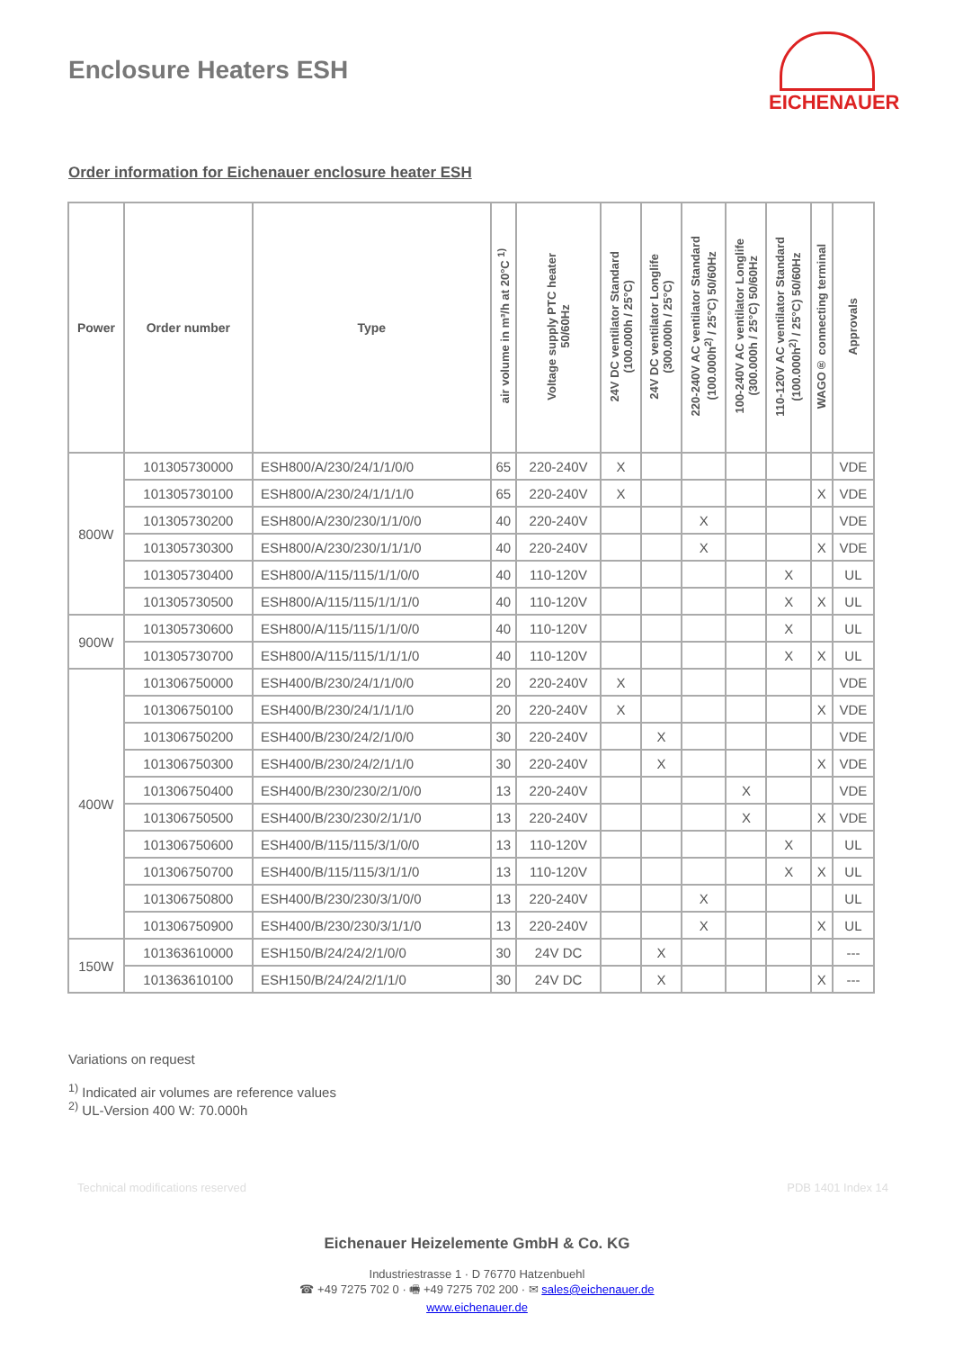Enclosure Heaters ESH
EICHENAUER
Order information for Eichenauer enclosure heater ESH
| Power | Order number | Type | air volume in m³/h at 20°C <sup>1)</sup> | Voltage supply PTC heater 50/60Hz | 24V DC ventilator Standard (100.000h / 25°C) | 24V DC ventilator Longlife (300.000h / 25°C) | 220-240V AC ventilator Standard (100.000h<sup>2)</sup> / 25°C) 50/60Hz | 100-240V AC ventilator Longlife (300.000h / 25°C) 50/60Hz | 110-120V AC ventilator Standard (100.000h<sup>2)</sup> / 25°C) 50/60Hz | WAGO® connecting terminal | Approvals |
| --- | --- | --- | --- | --- | --- | --- | --- | --- | --- | --- | --- |
| 800W | 101305730000 | ESH800/A/230/24/1/1/0/0 | 65 | 220-240V | X | | | | | | VDE |
| | 101305730100 | ESH800/A/230/24/1/1/1/0 | 65 | 220-240V | X | | | | | X | VDE |
| | 101305730200 | ESH800/A/230/230/1/1/0/0 | 40 | 220-240V | | | X | | | | VDE |
| | 101305730300 | ESH800/A/230/230/1/1/1/0 | 40 | 220-240V | | | X | | | X | VDE |
| | 101305730400 | ESH800/A/115/115/1/1/0/0 | 40 | 110-120V | | | | | X | | UL |
| | 101305730500 | ESH800/A/115/115/1/1/1/0 | 40 | 110-120V | | | | | X | X | UL |
| 900W | 101305730600 | ESH800/A/115/115/1/1/0/0 | 40 | 110-120V | | | | | X | | UL |
| | 101305730700 | ESH800/A/115/115/1/1/1/0 | 40 | 110-120V | | | | | X | X | UL |
| 400W | 101306750000 | ESH400/B/230/24/1/1/0/0 | 20 | 220-240V | X | | | | | | VDE |
| | 101306750100 | ESH400/B/230/24/1/1/1/0 | 20 | 220-240V | X | | | | | X | VDE |
| | 101306750200 | ESH400/B/230/24/2/1/0/0 | 30 | 220-240V | | X | | | | | VDE |
| | 101306750300 | ESH400/B/230/24/2/1/1/0 | 30 | 220-240V | | X | | | | X | VDE |
| | 101306750400 | ESH400/B/230/230/2/1/0/0 | 13 | 220-240V | | | | X | | | VDE |
| | 101306750500 | ESH400/B/230/230/2/1/1/0 | 13 | 220-240V | | | | X | | X | VDE |
| | 101306750600 | ESH400/B/115/115/3/1/0/0 | 13 | 110-120V | | | | | X | | UL |
| | 101306750700 | ESH400/B/115/115/3/1/1/0 | 13 | 110-120V | | | | | X | X | UL |
| | 101306750800 | ESH400/B/230/230/3/1/0/0 | 13 | 220-240V | | | X | | | | UL |
| | 101306750900 | ESH400/B/230/230/3/1/1/0 | 13 | 220-240V | | | X | | | X | UL |
| 150W | 101363610000 | ESH150/B/24/24/2/1/0/0 | 30 | 24V DC | | X | | | | | --- |
| | 101363610100 | ESH150/B/24/24/2/1/1/0 | 30 | 24V DC | | X | | | | X | --- |
Variations on request
<sup>1)</sup> Indicated air volumes are reference values
<sup>2)</sup> UL-Version 400 W: 70.000h
Technical modifications reserved PDB 1401 Index 14
Eichenauer Heizelemente GmbH & Co. KG
Industriestrasse 1 · D 76770 Hatzenbuehl
☎ +49 7275 702 0 · 🖷 +49 7275 702 200 · ✉ sales@eichenauer.de
www.eichenauer.de